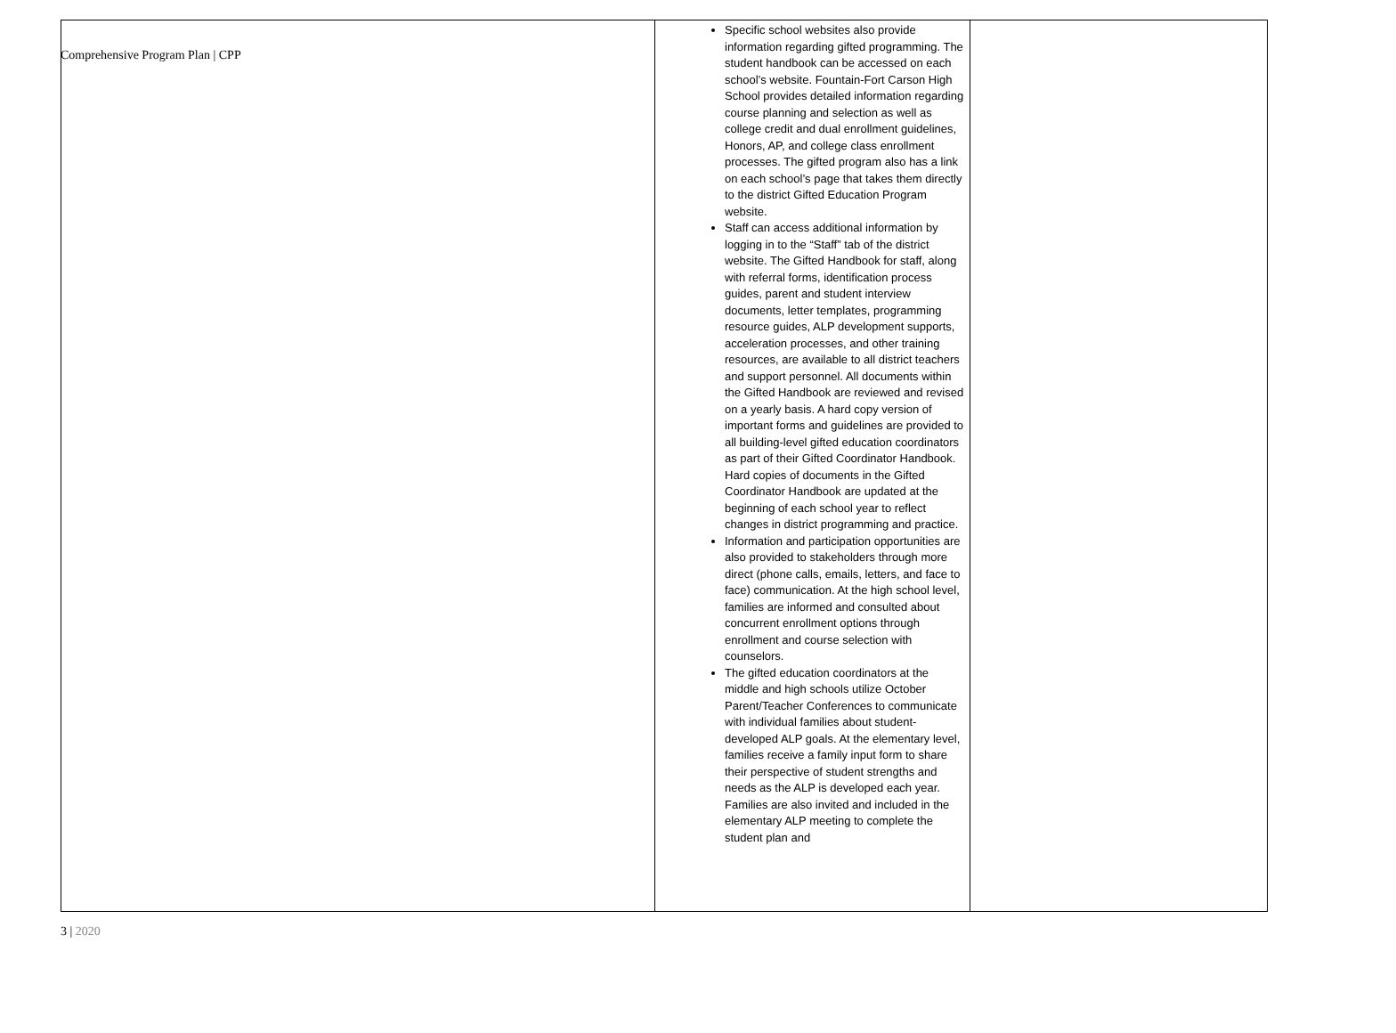Comprehensive Program Plan | CPP
| | Specific school websites also provide information regarding gifted programming. The student handbook can be accessed on each school’s website. Fountain-Fort Carson High School provides detailed information regarding course planning and selection as well as college credit and dual enrollment guidelines, Honors, AP, and college class enrollment processes. The gifted program also has a link on each school’s page that takes them directly to the district Gifted Education Program website. Staff can access additional information by logging in to the “Staff” tab of the district website. The Gifted Handbook for staff, along with referral forms, identification process guides, parent and student interview documents, letter templates, programming resource guides, ALP development supports, acceleration processes, and other training resources, are available to all district teachers and support personnel. All documents within the Gifted Handbook are reviewed and revised on a yearly basis. A hard copy version of important forms and guidelines are provided to all building-level gifted education coordinators as part of their Gifted Coordinator Handbook. Hard copies of documents in the Gifted Coordinator Handbook are updated at the beginning of each school year to reflect changes in district programming and practice. Information and participation opportunities are also provided to stakeholders through more direct (phone calls, emails, letters, and face to face) communication. At the high school level, families are informed and consulted about concurrent enrollment options through enrollment and course selection with counselors. The gifted education coordinators at the middle and high schools utilize October Parent/Teacher Conferences to communicate with individual families about student-developed ALP goals. At the elementary level, families receive a family input form to share their perspective of student strengths and needs as the ALP is developed each year. Families are also invited and included in the elementary ALP meeting to complete the student plan and | |
3 | 2020